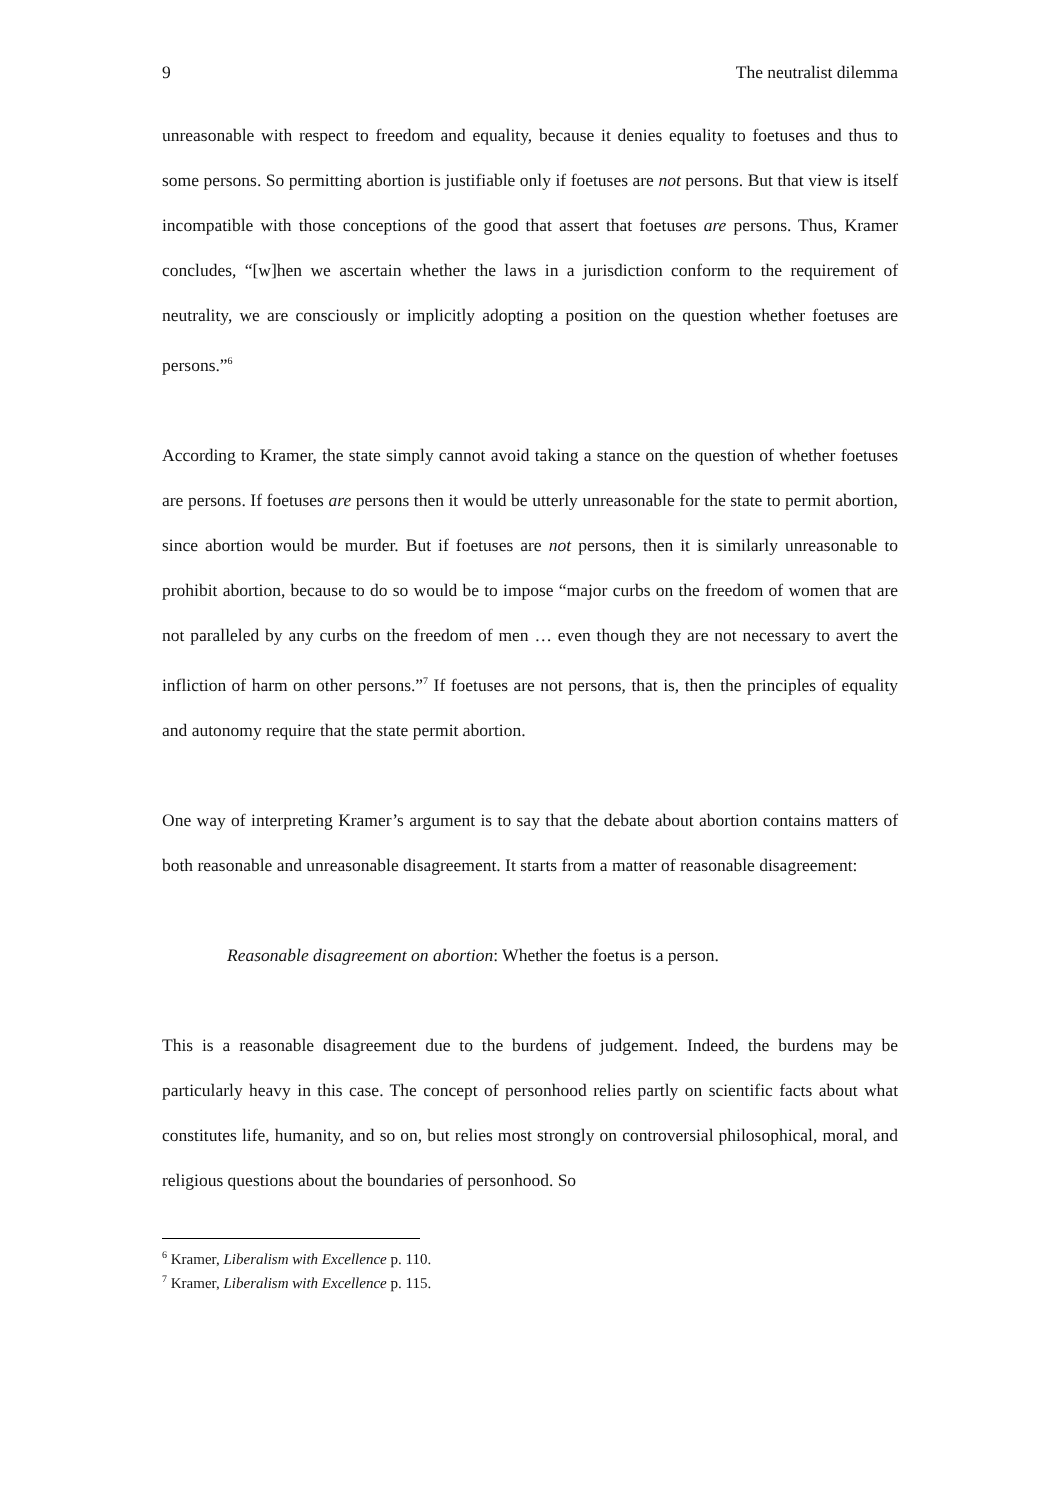9 The neutralist dilemma
unreasonable with respect to freedom and equality, because it denies equality to foetuses and thus to some persons. So permitting abortion is justifiable only if foetuses are not persons. But that view is itself incompatible with those conceptions of the good that assert that foetuses are persons. Thus, Kramer concludes, “[w]hen we ascertain whether the laws in a jurisdiction conform to the requirement of neutrality, we are consciously or implicitly adopting a position on the question whether foetuses are persons.”<sup>6</sup>
According to Kramer, the state simply cannot avoid taking a stance on the question of whether foetuses are persons. If foetuses are persons then it would be utterly unreasonable for the state to permit abortion, since abortion would be murder. But if foetuses are not persons, then it is similarly unreasonable to prohibit abortion, because to do so would be to impose “major curbs on the freedom of women that are not paralleled by any curbs on the freedom of men … even though they are not necessary to avert the infliction of harm on other persons.”<sup>7</sup> If foetuses are not persons, that is, then the principles of equality and autonomy require that the state permit abortion.
One way of interpreting Kramer’s argument is to say that the debate about abortion contains matters of both reasonable and unreasonable disagreement. It starts from a matter of reasonable disagreement:
Reasonable disagreement on abortion: Whether the foetus is a person.
This is a reasonable disagreement due to the burdens of judgement. Indeed, the burdens may be particularly heavy in this case. The concept of personhood relies partly on scientific facts about what constitutes life, humanity, and so on, but relies most strongly on controversial philosophical, moral, and religious questions about the boundaries of personhood. So
<sup>6</sup> Kramer, Liberalism with Excellence p. 110.
<sup>7</sup> Kramer, Liberalism with Excellence p. 115.